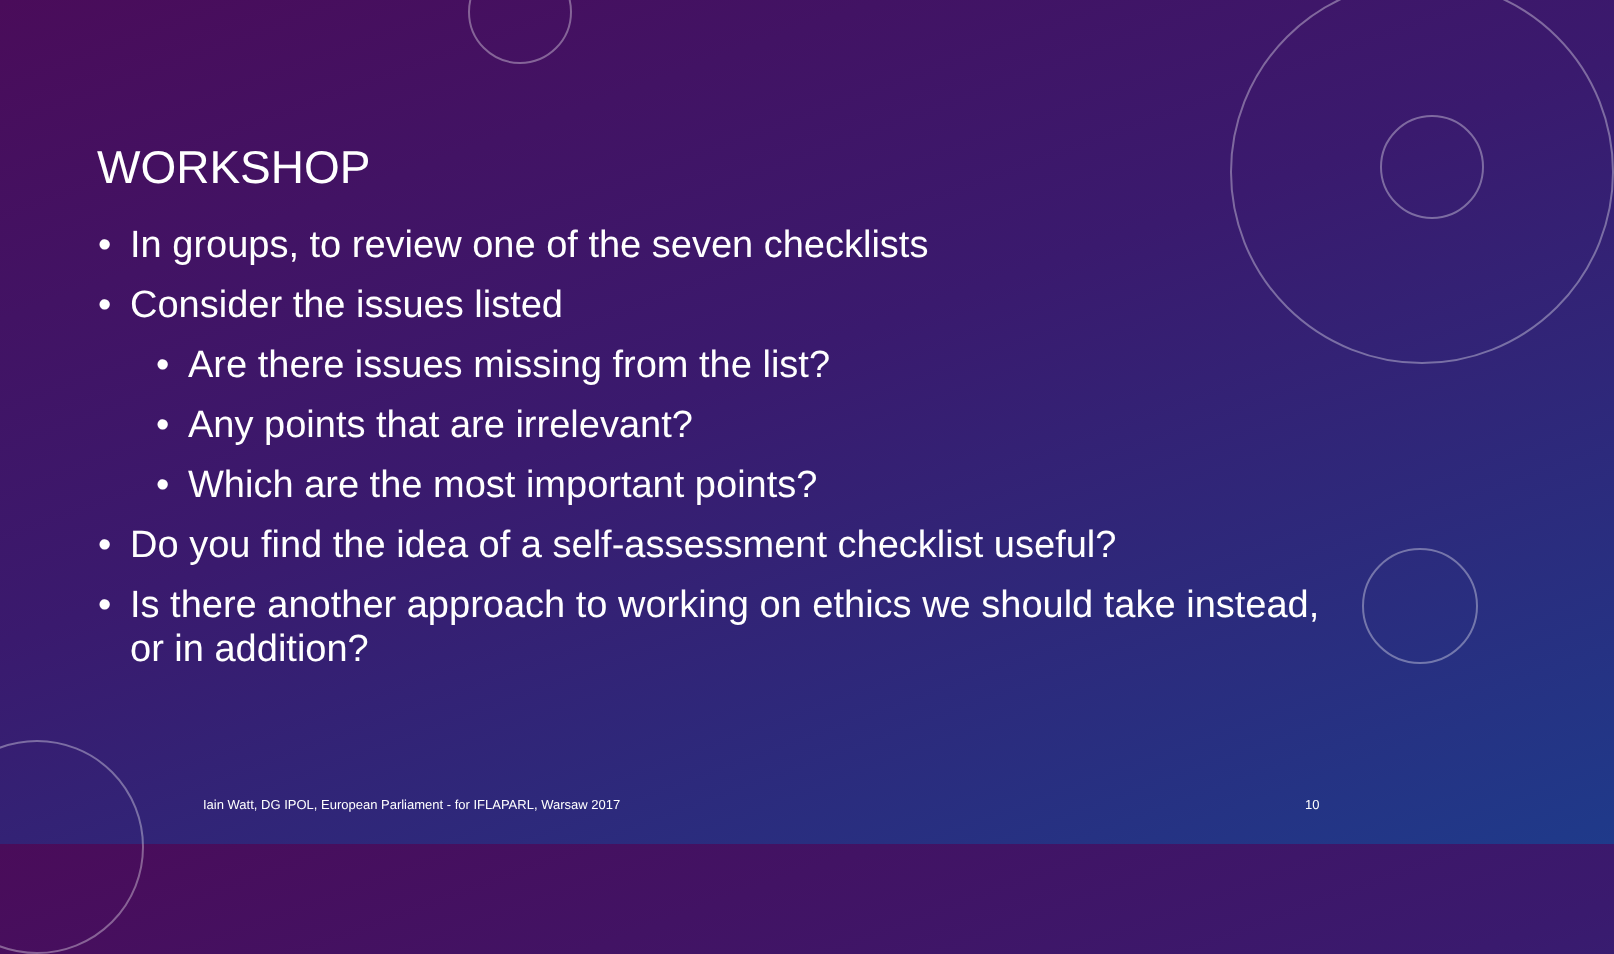WORKSHOP
In groups, to review one of the seven checklists
Consider the issues listed
Are there issues missing from the list?
Any points that are irrelevant?
Which are the most important points?
Do you find the idea of a self-assessment checklist useful?
Is there another approach to working on ethics we should take instead, or in addition?
Iain Watt, DG IPOL, European Parliament - for IFLAPARL, Warsaw 2017
10